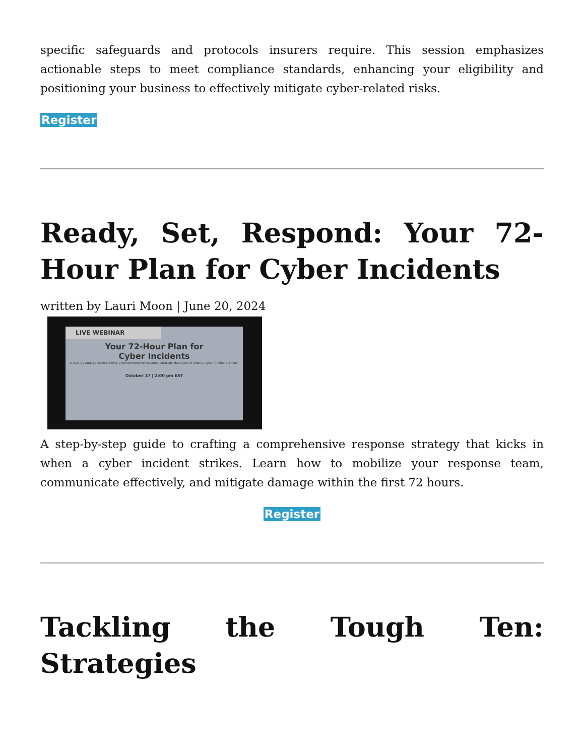specific safeguards and protocols insurers require. This session emphasizes actionable steps to meet compliance standards, enhancing your eligibility and positioning your business to effectively mitigate cyber-related risks.
Register
Ready, Set, Respond: Your 72-Hour Plan for Cyber Incidents
written by Lauri Moon | June 20, 2024
LIVE WEBINAR
Your 72-Hour Plan for
Cyber Incidents
A step-by-step guide to crafting a comprehensive response strategy that kicks in when a cyber incident strikes.
October 17 | 2:00 pm EST
A step-by-step guide to crafting a comprehensive response strategy that kicks in when a cyber incident strikes. Learn how to mobilize your response team, communicate effectively, and mitigate damage within the first 72 hours.
Register
Tackling the Tough Ten: Strategies